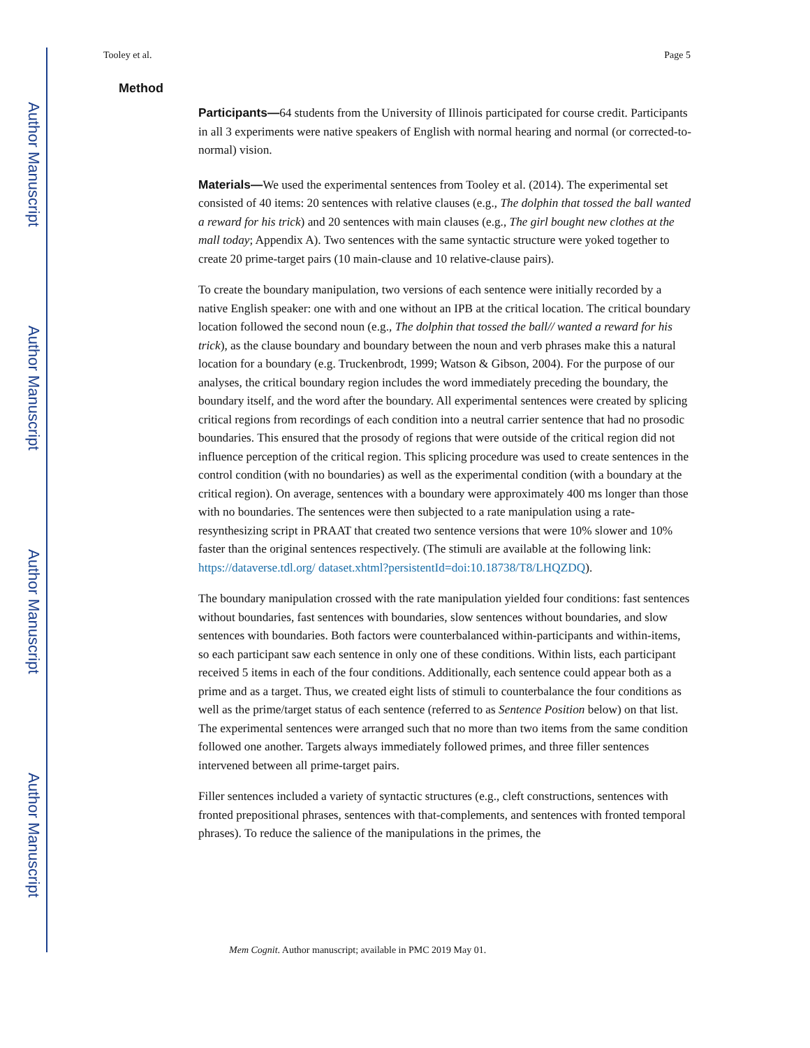Author Manuscript
Author Manuscript
Author Manuscript
Author Manuscript
Tooley et al. Page 5
Method
Participants—64 students from the University of Illinois participated for course credit. Participants in all 3 experiments were native speakers of English with normal hearing and normal (or corrected-to-normal) vision.
Materials—We used the experimental sentences from Tooley et al. (2014). The experimental set consisted of 40 items: 20 sentences with relative clauses (e.g., The dolphin that tossed the ball wanted a reward for his trick) and 20 sentences with main clauses (e.g., The girl bought new clothes at the mall today; Appendix A). Two sentences with the same syntactic structure were yoked together to create 20 prime-target pairs (10 main-clause and 10 relative-clause pairs).
To create the boundary manipulation, two versions of each sentence were initially recorded by a native English speaker: one with and one without an IPB at the critical location. The critical boundary location followed the second noun (e.g., The dolphin that tossed the ball// wanted a reward for his trick), as the clause boundary and boundary between the noun and verb phrases make this a natural location for a boundary (e.g. Truckenbrodt, 1999; Watson & Gibson, 2004). For the purpose of our analyses, the critical boundary region includes the word immediately preceding the boundary, the boundary itself, and the word after the boundary. All experimental sentences were created by splicing critical regions from recordings of each condition into a neutral carrier sentence that had no prosodic boundaries. This ensured that the prosody of regions that were outside of the critical region did not influence perception of the critical region. This splicing procedure was used to create sentences in the control condition (with no boundaries) as well as the experimental condition (with a boundary at the critical region). On average, sentences with a boundary were approximately 400 ms longer than those with no boundaries. The sentences were then subjected to a rate manipulation using a rate-resynthesizing script in PRAAT that created two sentence versions that were 10% slower and 10% faster than the original sentences respectively. (The stimuli are available at the following link: https://dataverse.tdl.org/ dataset.xhtml?persistentId=doi:10.18738/T8/LHQZDQ).
The boundary manipulation crossed with the rate manipulation yielded four conditions: fast sentences without boundaries, fast sentences with boundaries, slow sentences without boundaries, and slow sentences with boundaries. Both factors were counterbalanced within-participants and within-items, so each participant saw each sentence in only one of these conditions. Within lists, each participant received 5 items in each of the four conditions. Additionally, each sentence could appear both as a prime and as a target. Thus, we created eight lists of stimuli to counterbalance the four conditions as well as the prime/target status of each sentence (referred to as Sentence Position below) on that list. The experimental sentences were arranged such that no more than two items from the same condition followed one another. Targets always immediately followed primes, and three filler sentences intervened between all prime-target pairs.
Filler sentences included a variety of syntactic structures (e.g., cleft constructions, sentences with fronted prepositional phrases, sentences with that-complements, and sentences with fronted temporal phrases). To reduce the salience of the manipulations in the primes, the
Mem Cognit. Author manuscript; available in PMC 2019 May 01.